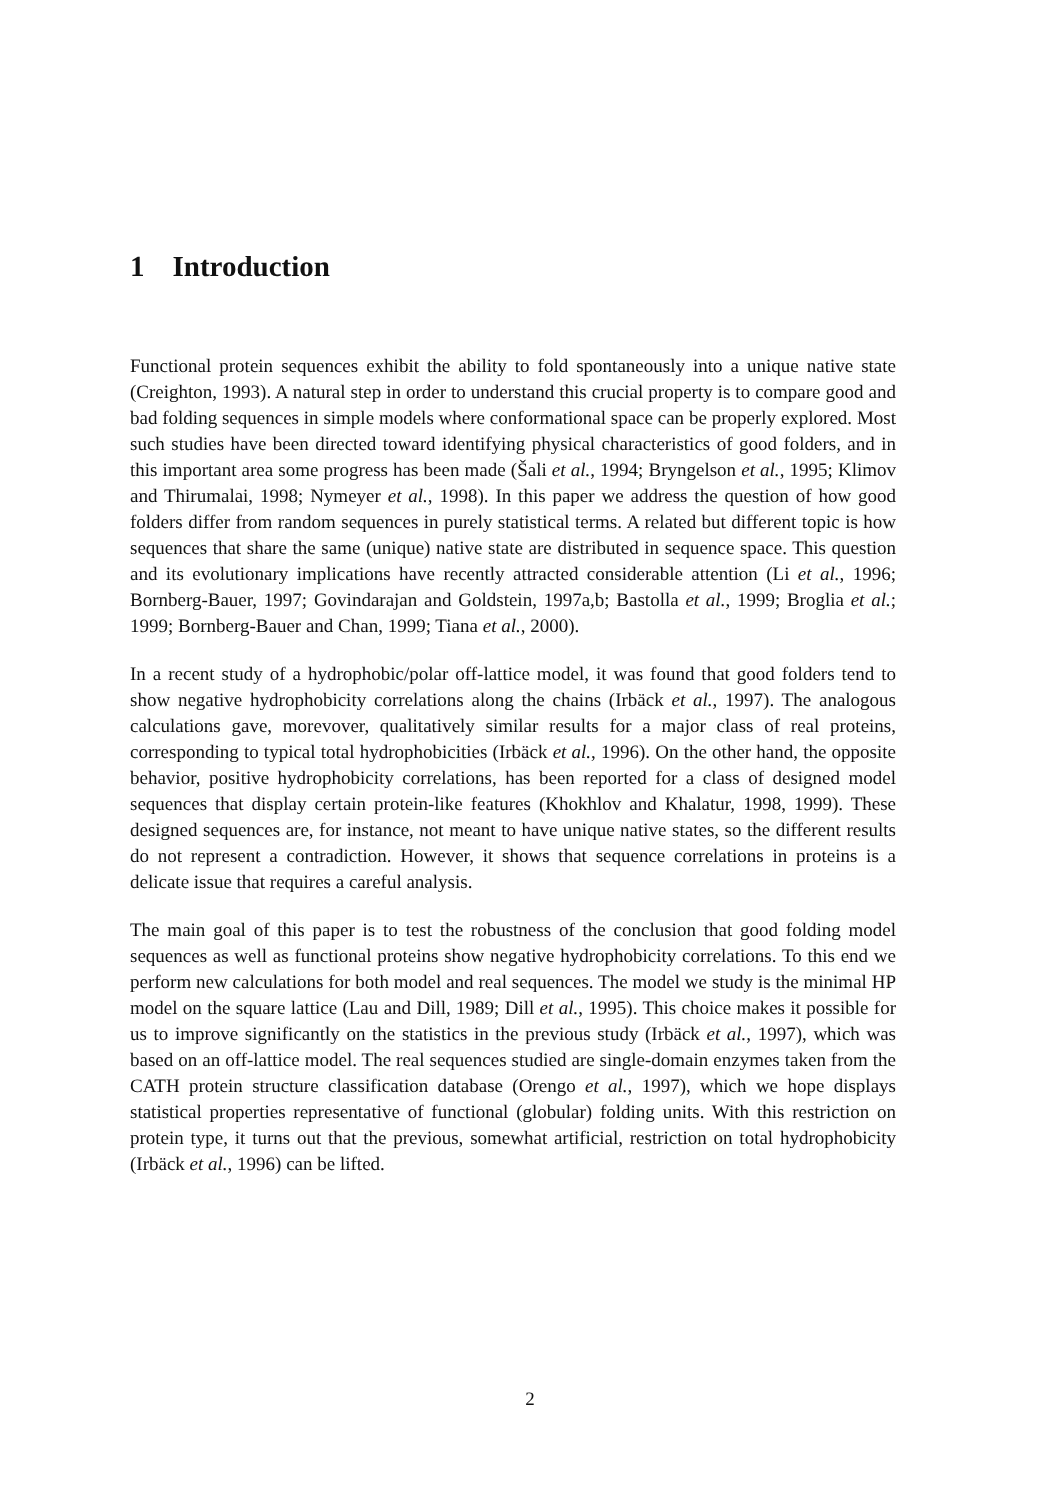1 Introduction
Functional protein sequences exhibit the ability to fold spontaneously into a unique native state (Creighton, 1993). A natural step in order to understand this crucial property is to compare good and bad folding sequences in simple models where conformational space can be properly explored. Most such studies have been directed toward identifying physical characteristics of good folders, and in this important area some progress has been made (Šali et al., 1994; Bryngelson et al., 1995; Klimov and Thirumalai, 1998; Nymeyer et al., 1998). In this paper we address the question of how good folders differ from random sequences in purely statistical terms. A related but different topic is how sequences that share the same (unique) native state are distributed in sequence space. This question and its evolutionary implications have recently attracted considerable attention (Li et al., 1996; Bornberg-Bauer, 1997; Govindarajan and Goldstein, 1997a,b; Bastolla et al., 1999; Broglia et al.; 1999; Bornberg-Bauer and Chan, 1999; Tiana et al., 2000).
In a recent study of a hydrophobic/polar off-lattice model, it was found that good folders tend to show negative hydrophobicity correlations along the chains (Irbäck et al., 1997). The analogous calculations gave, morevover, qualitatively similar results for a major class of real proteins, corresponding to typical total hydrophobicities (Irbäck et al., 1996). On the other hand, the opposite behavior, positive hydrophobicity correlations, has been reported for a class of designed model sequences that display certain protein-like features (Khokhlov and Khalatur, 1998, 1999). These designed sequences are, for instance, not meant to have unique native states, so the different results do not represent a contradiction. However, it shows that sequence correlations in proteins is a delicate issue that requires a careful analysis.
The main goal of this paper is to test the robustness of the conclusion that good folding model sequences as well as functional proteins show negative hydrophobicity correlations. To this end we perform new calculations for both model and real sequences. The model we study is the minimal HP model on the square lattice (Lau and Dill, 1989; Dill et al., 1995). This choice makes it possible for us to improve significantly on the statistics in the previous study (Irbäck et al., 1997), which was based on an off-lattice model. The real sequences studied are single-domain enzymes taken from the CATH protein structure classification database (Orengo et al., 1997), which we hope displays statistical properties representative of functional (globular) folding units. With this restriction on protein type, it turns out that the previous, somewhat artificial, restriction on total hydrophobicity (Irbäck et al., 1996) can be lifted.
2